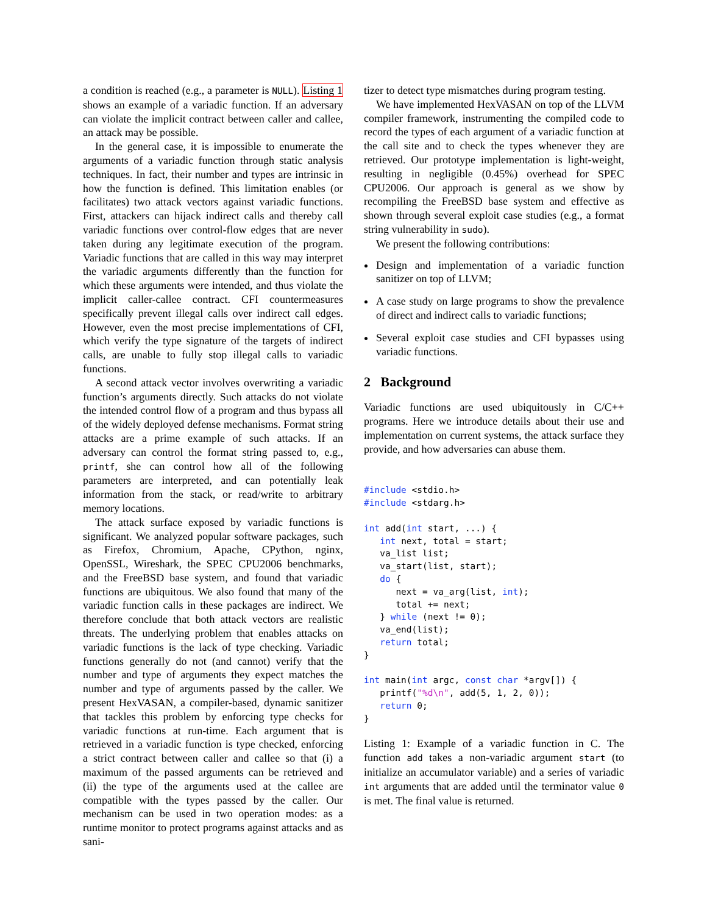a condition is reached (e.g., a parameter is NULL). Listing 1 shows an example of a variadic function. If an adversary can violate the implicit contract between caller and callee, an attack may be possible.
In the general case, it is impossible to enumerate the arguments of a variadic function through static analysis techniques. In fact, their number and types are intrinsic in how the function is defined. This limitation enables (or facilitates) two attack vectors against variadic functions. First, attackers can hijack indirect calls and thereby call variadic functions over control-flow edges that are never taken during any legitimate execution of the program. Variadic functions that are called in this way may interpret the variadic arguments differently than the function for which these arguments were intended, and thus violate the implicit caller-callee contract. CFI countermeasures specifically prevent illegal calls over indirect call edges. However, even the most precise implementations of CFI, which verify the type signature of the targets of indirect calls, are unable to fully stop illegal calls to variadic functions.
A second attack vector involves overwriting a variadic function’s arguments directly. Such attacks do not violate the intended control flow of a program and thus bypass all of the widely deployed defense mechanisms. Format string attacks are a prime example of such attacks. If an adversary can control the format string passed to, e.g., printf, she can control how all of the following parameters are interpreted, and can potentially leak information from the stack, or read/write to arbitrary memory locations.
The attack surface exposed by variadic functions is significant. We analyzed popular software packages, such as Firefox, Chromium, Apache, CPython, nginx, OpenSSL, Wireshark, the SPEC CPU2006 benchmarks, and the FreeBSD base system, and found that variadic functions are ubiquitous. We also found that many of the variadic function calls in these packages are indirect. We therefore conclude that both attack vectors are realistic threats. The underlying problem that enables attacks on variadic functions is the lack of type checking. Variadic functions generally do not (and cannot) verify that the number and type of arguments they expect matches the number and type of arguments passed by the caller. We present HexVASAN, a compiler-based, dynamic sanitizer that tackles this problem by enforcing type checks for variadic functions at run-time. Each argument that is retrieved in a variadic function is type checked, enforcing a strict contract between caller and callee so that (i) a maximum of the passed arguments can be retrieved and (ii) the type of the arguments used at the callee are compatible with the types passed by the caller. Our mechanism can be used in two operation modes: as a runtime monitor to protect programs against attacks and as sani-
tizer to detect type mismatches during program testing.
We have implemented HexVASAN on top of the LLVM compiler framework, instrumenting the compiled code to record the types of each argument of a variadic function at the call site and to check the types whenever they are retrieved. Our prototype implementation is light-weight, resulting in negligible (0.45%) overhead for SPEC CPU2006. Our approach is general as we show by recompiling the FreeBSD base system and effective as shown through several exploit case studies (e.g., a format string vulnerability in sudo).
We present the following contributions:
Design and implementation of a variadic function sanitizer on top of LLVM;
A case study on large programs to show the prevalence of direct and indirect calls to variadic functions;
Several exploit case studies and CFI bypasses using variadic functions.
2 Background
Variadic functions are used ubiquitously in C/C++ programs. Here we introduce details about their use and implementation on current systems, the attack surface they provide, and how adversaries can abuse them.
#include <stdio.h>
#include <stdarg.h>

int add(int start, ...) {
   int next, total = start;
   va_list list;
   va_start(list, start);
   do {
      next = va_arg(list, int);
      total += next;
   } while (next != 0);
   va_end(list);
   return total;
}

int main(int argc, const char *argv[]) {
   printf("%d\n", add(5, 1, 2, 0));
   return 0;
}
Listing 1: Example of a variadic function in C. The function add takes a non-variadic argument start (to initialize an accumulator variable) and a series of variadic int arguments that are added until the terminator value 0 is met. The final value is returned.